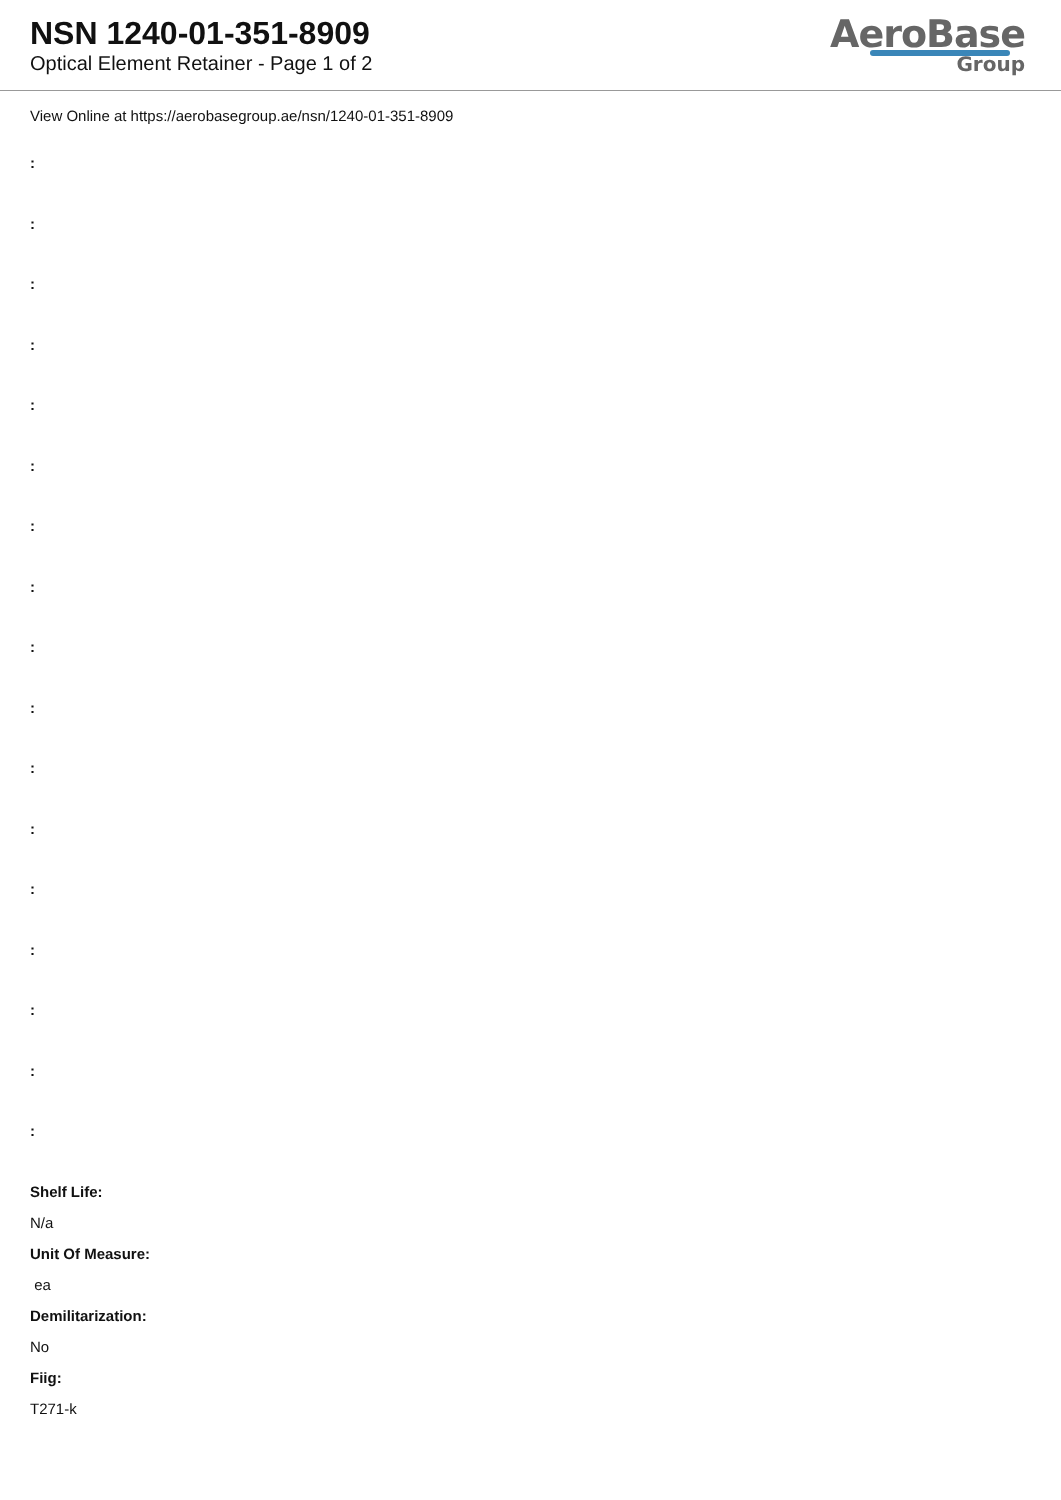NSN 1240-01-351-8909
Optical Element Retainer - Page 1 of 2
AeroBase
Group
View Online at https://aerobasegroup.ae/nsn/1240-01-351-8909
:
:
:
:
:
:
:
:
:
:
:
:
:
:
:
:
:
Shelf Life:
N/a
Unit Of Measure:
ea
Demilitarization:
No
Fiig:
T271-k